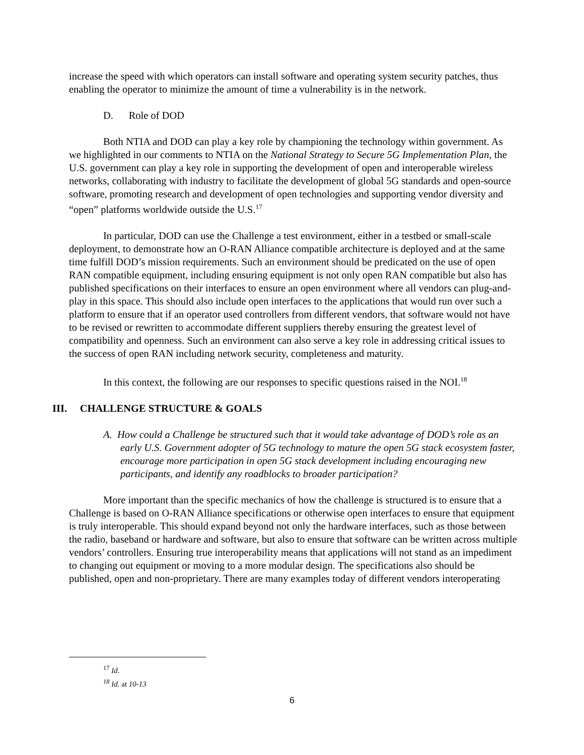increase the speed with which operators can install software and operating system security patches, thus enabling the operator to minimize the amount of time a vulnerability is in the network.
D. Role of DOD
Both NTIA and DOD can play a key role by championing the technology within government. As we highlighted in our comments to NTIA on the National Strategy to Secure 5G Implementation Plan, the U.S. government can play a key role in supporting the development of open and interoperable wireless networks, collaborating with industry to facilitate the development of global 5G standards and open-source software, promoting research and development of open technologies and supporting vendor diversity and “open” platforms worldwide outside the U.S.<sup>17</sup>
In particular, DOD can use the Challenge a test environment, either in a testbed or small-scale deployment, to demonstrate how an O-RAN Alliance compatible architecture is deployed and at the same time fulfill DOD’s mission requirements. Such an environment should be predicated on the use of open RAN compatible equipment, including ensuring equipment is not only open RAN compatible but also has published specifications on their interfaces to ensure an open environment where all vendors can plug-and-play in this space. This should also include open interfaces to the applications that would run over such a platform to ensure that if an operator used controllers from different vendors, that software would not have to be revised or rewritten to accommodate different suppliers thereby ensuring the greatest level of compatibility and openness. Such an environment can also serve a key role in addressing critical issues to the success of open RAN including network security, completeness and maturity.
In this context, the following are our responses to specific questions raised in the NOI.<sup>18</sup>
III. CHALLENGE STRUCTURE & GOALS
A. How could a Challenge be structured such that it would take advantage of DOD’s role as an early U.S. Government adopter of 5G technology to mature the open 5G stack ecosystem faster, encourage more participation in open 5G stack development including encouraging new participants, and identify any roadblocks to broader participation?
More important than the specific mechanics of how the challenge is structured is to ensure that a Challenge is based on O-RAN Alliance specifications or otherwise open interfaces to ensure that equipment is truly interoperable. This should expand beyond not only the hardware interfaces, such as those between the radio, baseband or hardware and software, but also to ensure that software can be written across multiple vendors’ controllers. Ensuring true interoperability means that applications will not stand as an impediment to changing out equipment or moving to a more modular design. The specifications also should be published, open and non-proprietary. There are many examples today of different vendors interoperating
<sup>17</sup> Id.
<sup>18</sup> Id. at 10-13
6